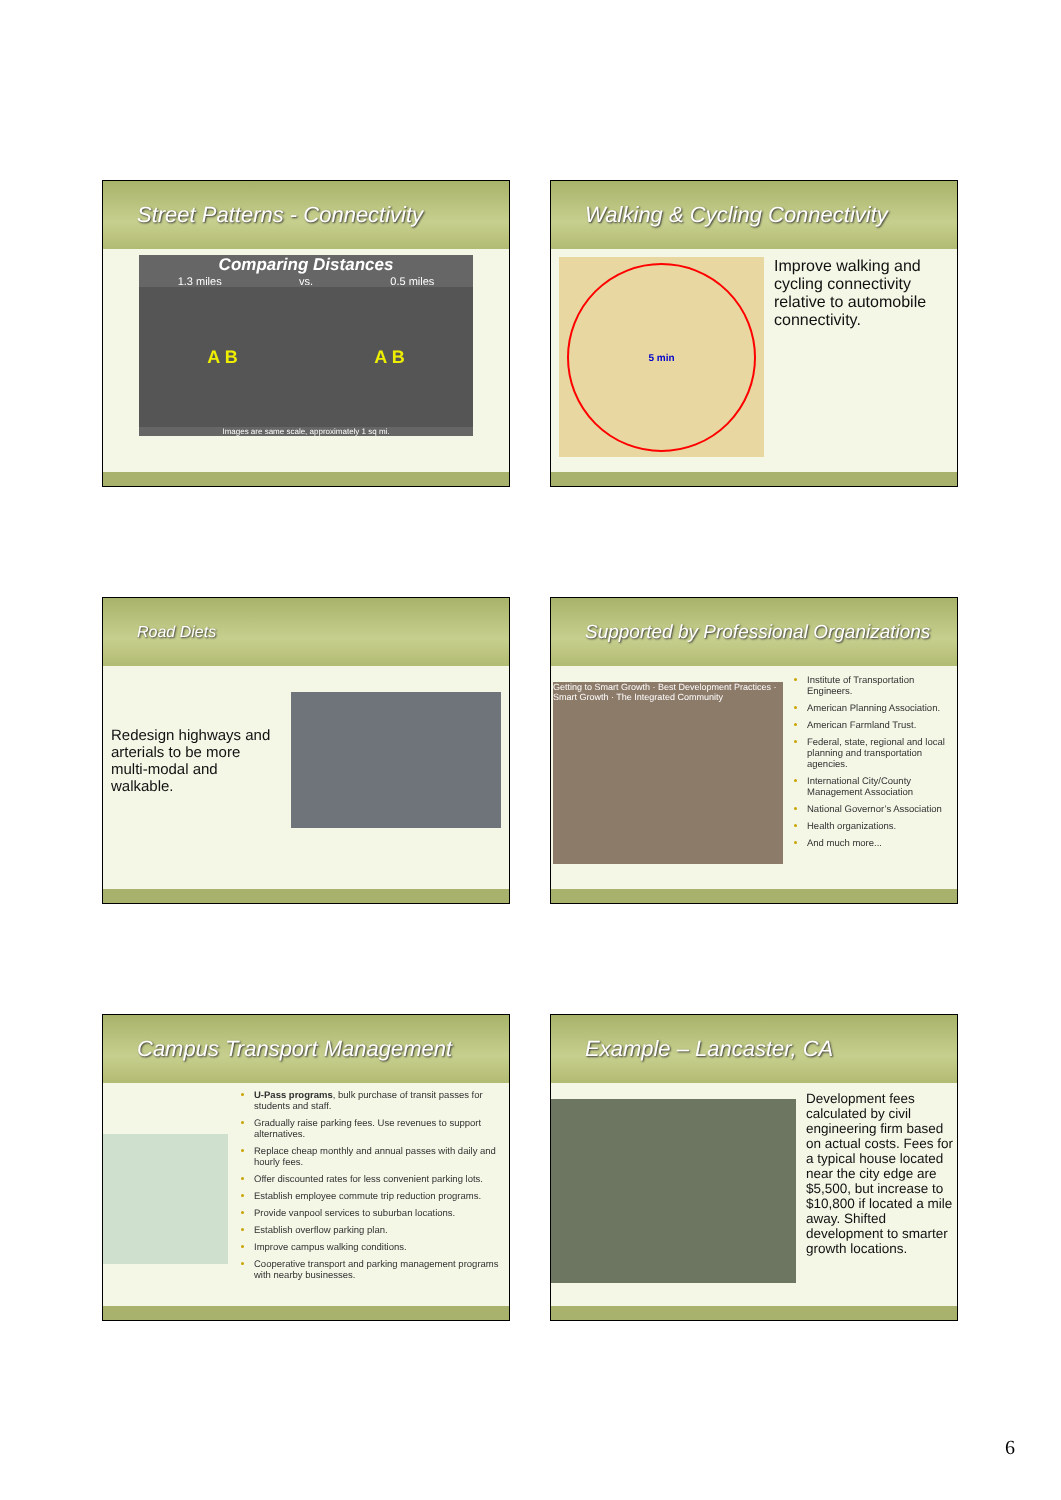Street Patterns - Connectivity
Comparing Distances
1.3 miles vs. 0.5 miles
A B A B
Images are same scale, approximately 1 sq mi.
Walking & Cycling Connectivity
5 min
Improve walking and cycling connectivity relative to automobile connectivity.
Road Diets
Redesign highways and arterials to be more multi-modal and walkable.
Supported by Professional Organizations
Getting to Smart Growth · Best Development Practices · Smart Growth · The Integrated Community
Institute of Transportation Engineers.
American Planning Association.
American Farmland Trust.
Federal, state, regional and local planning and transportation agencies.
International City/County Management Association
National Governor’s Association
Health organizations.
And much more...
Campus Transport Management
U-Pass programs, bulk purchase of transit passes for students and staff.
Gradually raise parking fees. Use revenues to support alternatives.
Replace cheap monthly and annual passes with daily and hourly fees.
Offer discounted rates for less convenient parking lots.
Establish employee commute trip reduction programs.
Provide vanpool services to suburban locations.
Establish overflow parking plan.
Improve campus walking conditions.
Cooperative transport and parking management programs with nearby businesses.
Example – Lancaster, CA
Development fees calculated by civil engineering firm based on actual costs. Fees for a typical house located near the city edge are $5,500, but increase to $10,800 if located a mile away. Shifted development to smarter growth locations.
6